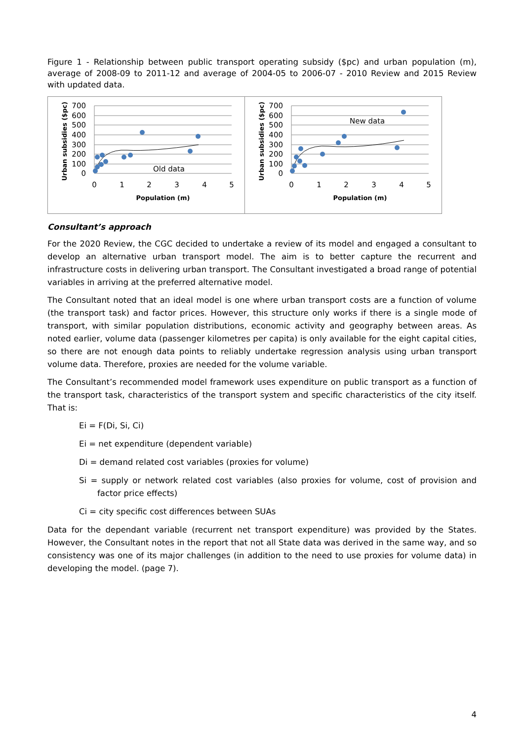Figure 1 - Relationship between public transport operating subsidy ($pc) and urban population (m), average of 2008-09 to 2011-12 and average of 2004-05 to 2006-07 - 2010 Review and 2015 Review with updated data.
700
600
500
400
300
200
100
0
0
1
2
3
4
5
Population (m)
Old data
Urban subsidies ($pc)
700
600
500
400
300
200
100
0
0
1
2
3
4
5
Population (m)
New data
Urban subsidies ($pc)
Consultant’s approach
For the 2020 Review, the CGC decided to undertake a review of its model and engaged a consultant to develop an alternative urban transport model. The aim is to better capture the recurrent and infrastructure costs in delivering urban transport. The Consultant investigated a broad range of potential variables in arriving at the preferred alternative model.
The Consultant noted that an ideal model is one where urban transport costs are a function of volume (the transport task) and factor prices. However, this structure only works if there is a single mode of transport, with similar population distributions, economic activity and geography between areas. As noted earlier, volume data (passenger kilometres per capita) is only available for the eight capital cities, so there are not enough data points to reliably undertake regression analysis using urban transport volume data. Therefore, proxies are needed for the volume variable.
The Consultant’s recommended model framework uses expenditure on public transport as a function of the transport task, characteristics of the transport system and specific characteristics of the city itself. That is:
Ei = F(Di, Si, Ci)
Ei = net expenditure (dependent variable)
Di = demand related cost variables (proxies for volume)
Si = supply or network related cost variables (also proxies for volume, cost of provision and factor price effects)
Ci = city specific cost differences between SUAs
Data for the dependant variable (recurrent net transport expenditure) was provided by the States. However, the Consultant notes in the report that not all State data was derived in the same way, and so consistency was one of its major challenges (in addition to the need to use proxies for volume data) in developing the model. (page 7).
4